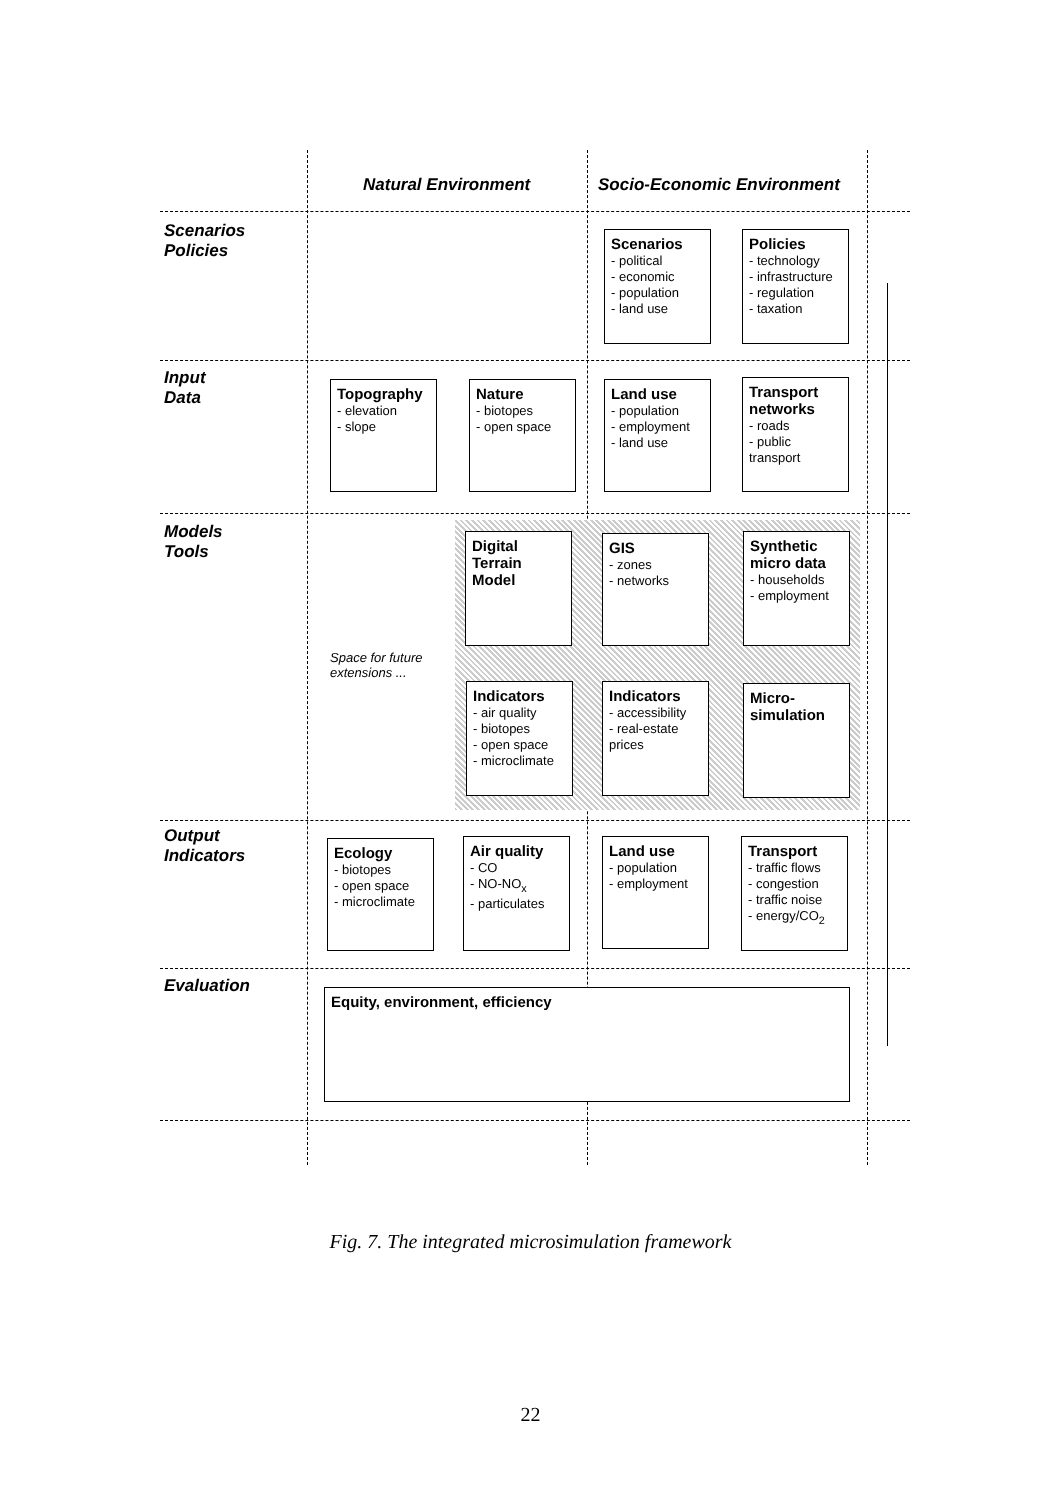Natural Environment Socio-Economic Environment
Scenarios
Policies
Input
Data
Models
Tools
Output
Indicators
Evaluation
Scenarios
- political
- economic
- population
- land use
Policies
- technology
- infrastructure
- regulation
- taxation
Topography
- elevation
- slope
Nature
- biotopes
- open space
Land use
- population
- employment
- land use
Transport networks
- roads
- public transport
Digital Terrain Model
GIS
- zones
- networks
Synthetic micro data
- households
- employment
Space for future
extensions ...
Indicators
- air quality
- biotopes
- open space
- microclimate
Indicators
- accessibility
- real-estate prices
Micro-simulation
Ecology
- biotopes
- open space
- microclimate
Air quality
- CO
- NO-NO<sub>x</sub>
- particulates
Land use
- population
- employment
Transport
- traffic flows
- congestion
- traffic noise
- energy/CO<sub>2</sub>
Equity, environment, efficiency
Fig. 7. The integrated microsimulation framework
22